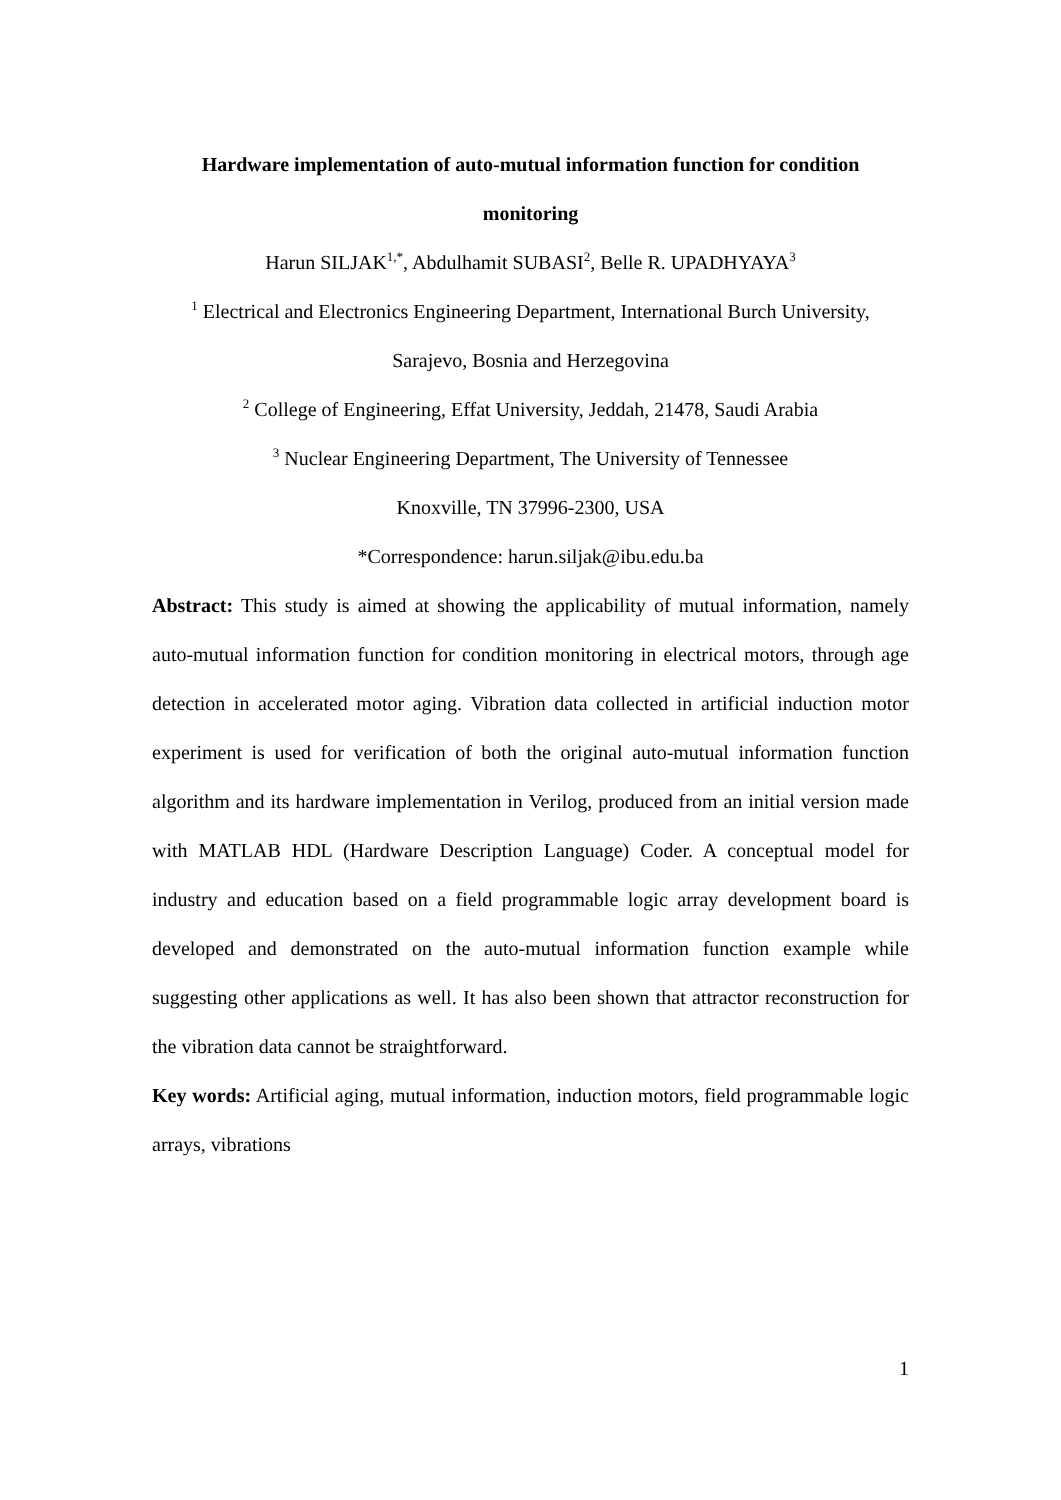Hardware implementation of auto-mutual information function for condition monitoring
Harun SILJAK<sup>1,*</sup>, Abdulhamit SUBASI<sup>2</sup>, Belle R. UPADHYAYA<sup>3</sup>
<sup>1</sup> Electrical and Electronics Engineering Department, International Burch University, Sarajevo, Bosnia and Herzegovina
<sup>2</sup> College of Engineering, Effat University, Jeddah, 21478, Saudi Arabia
<sup>3</sup> Nuclear Engineering Department, The University of Tennessee
Knoxville, TN 37996-2300, USA
*Correspondence: harun.siljak@ibu.edu.ba
Abstract: This study is aimed at showing the applicability of mutual information, namely auto-mutual information function for condition monitoring in electrical motors, through age detection in accelerated motor aging. Vibration data collected in artificial induction motor experiment is used for verification of both the original auto-mutual information function algorithm and its hardware implementation in Verilog, produced from an initial version made with MATLAB HDL (Hardware Description Language) Coder. A conceptual model for industry and education based on a field programmable logic array development board is developed and demonstrated on the auto-mutual information function example while suggesting other applications as well. It has also been shown that attractor reconstruction for the vibration data cannot be straightforward.
Key words: Artificial aging, mutual information, induction motors, field programmable logic arrays, vibrations
1